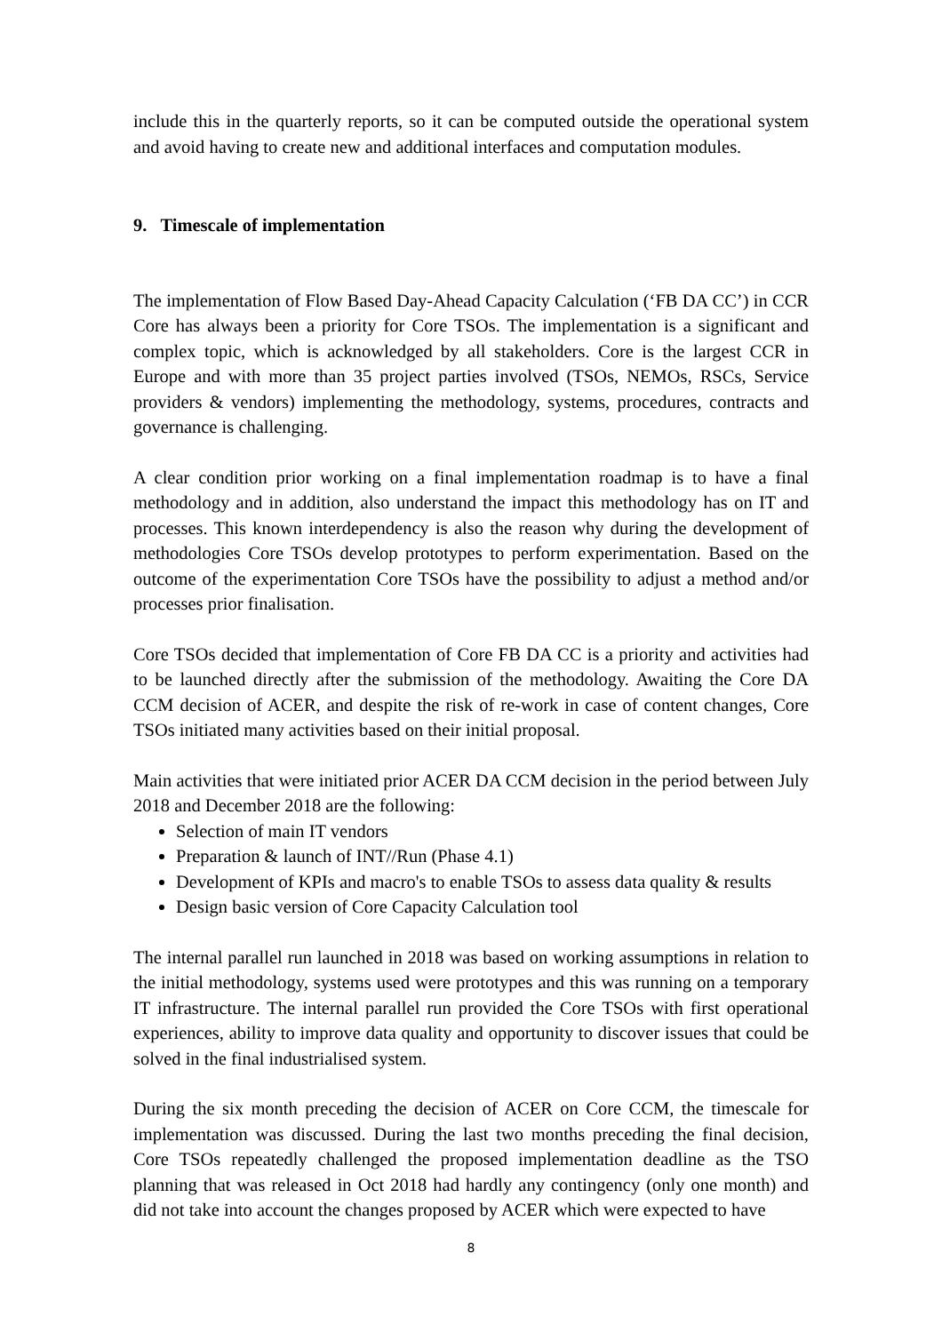include this in the quarterly reports, so it can be computed outside the operational system and avoid having to create new and additional interfaces and computation modules.
9. Timescale of implementation
The implementation of Flow Based Day-Ahead Capacity Calculation (‘FB DA CC’) in CCR Core has always been a priority for Core TSOs. The implementation is a significant and complex topic, which is acknowledged by all stakeholders. Core is the largest CCR in Europe and with more than 35 project parties involved (TSOs, NEMOs, RSCs, Service providers & vendors) implementing the methodology, systems, procedures, contracts and governance is challenging.
A clear condition prior working on a final implementation roadmap is to have a final methodology and in addition, also understand the impact this methodology has on IT and processes. This known interdependency is also the reason why during the development of methodologies Core TSOs develop prototypes to perform experimentation. Based on the outcome of the experimentation Core TSOs have the possibility to adjust a method and/or processes prior finalisation.
Core TSOs decided that implementation of Core FB DA CC is a priority and activities had to be launched directly after the submission of the methodology. Awaiting the Core DA CCM decision of ACER, and despite the risk of re-work in case of content changes, Core TSOs initiated many activities based on their initial proposal.
Main activities that were initiated prior ACER DA CCM decision in the period between July 2018 and December 2018 are the following:
Selection of main IT vendors
Preparation & launch of INT//Run (Phase 4.1)
Development of KPIs and macro's to enable TSOs to assess data quality & results
Design basic version of Core Capacity Calculation tool
The internal parallel run launched in 2018 was based on working assumptions in relation to the initial methodology, systems used were prototypes and this was running on a temporary IT infrastructure. The internal parallel run provided the Core TSOs with first operational experiences, ability to improve data quality and opportunity to discover issues that could be solved in the final industrialised system.
During the six month preceding the decision of ACER on Core CCM, the timescale for implementation was discussed. During the last two months preceding the final decision, Core TSOs repeatedly challenged the proposed implementation deadline as the TSO planning that was released in Oct 2018 had hardly any contingency (only one month) and did not take into account the changes proposed by ACER which were expected to have
8